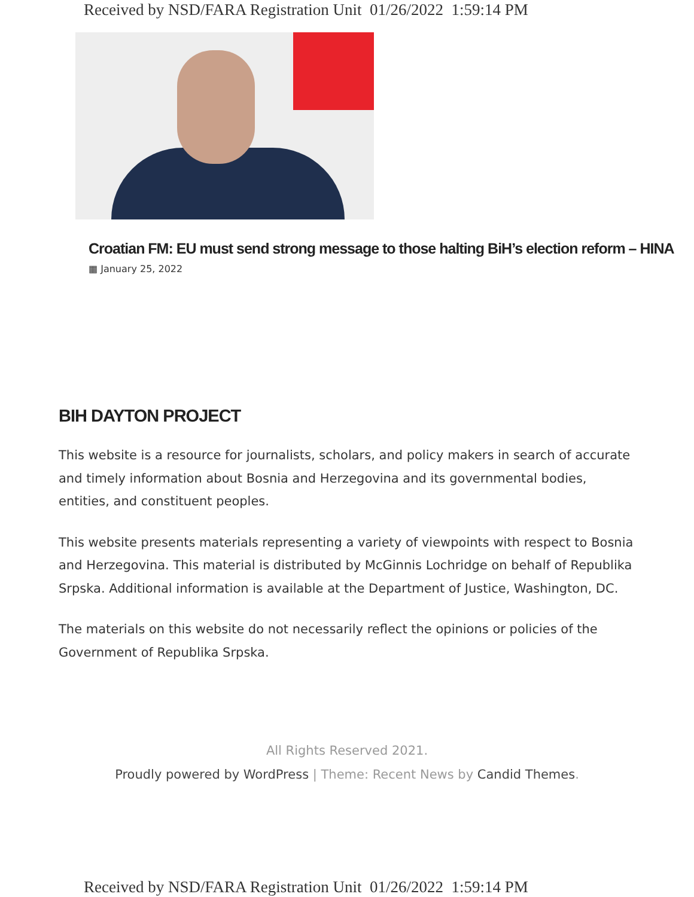Received by NSD/FARA Registration Unit 01/26/2022 1:59:14 PM
Croatian FM: EU must send strong message to those halting BiH’s election reform – HINA
▦ January 25, 2022
BIH DAYTON PROJECT
This website is a resource for journalists, scholars, and policy makers in search of accurate and timely information about Bosnia and Herzegovina and its governmental bodies, entities, and constituent peoples.
This website presents materials representing a variety of viewpoints with respect to Bosnia and Herzegovina. This material is distributed by McGinnis Lochridge on behalf of Republika Srpska. Additional information is available at the Department of Justice, Washington, DC.
The materials on this website do not necessarily reflect the opinions or policies of the Government of Republika Srpska.
All Rights Reserved 2021.
Proudly powered by WordPress | Theme: Recent News by Candid Themes.
Received by NSD/FARA Registration Unit 01/26/2022 1:59:14 PM